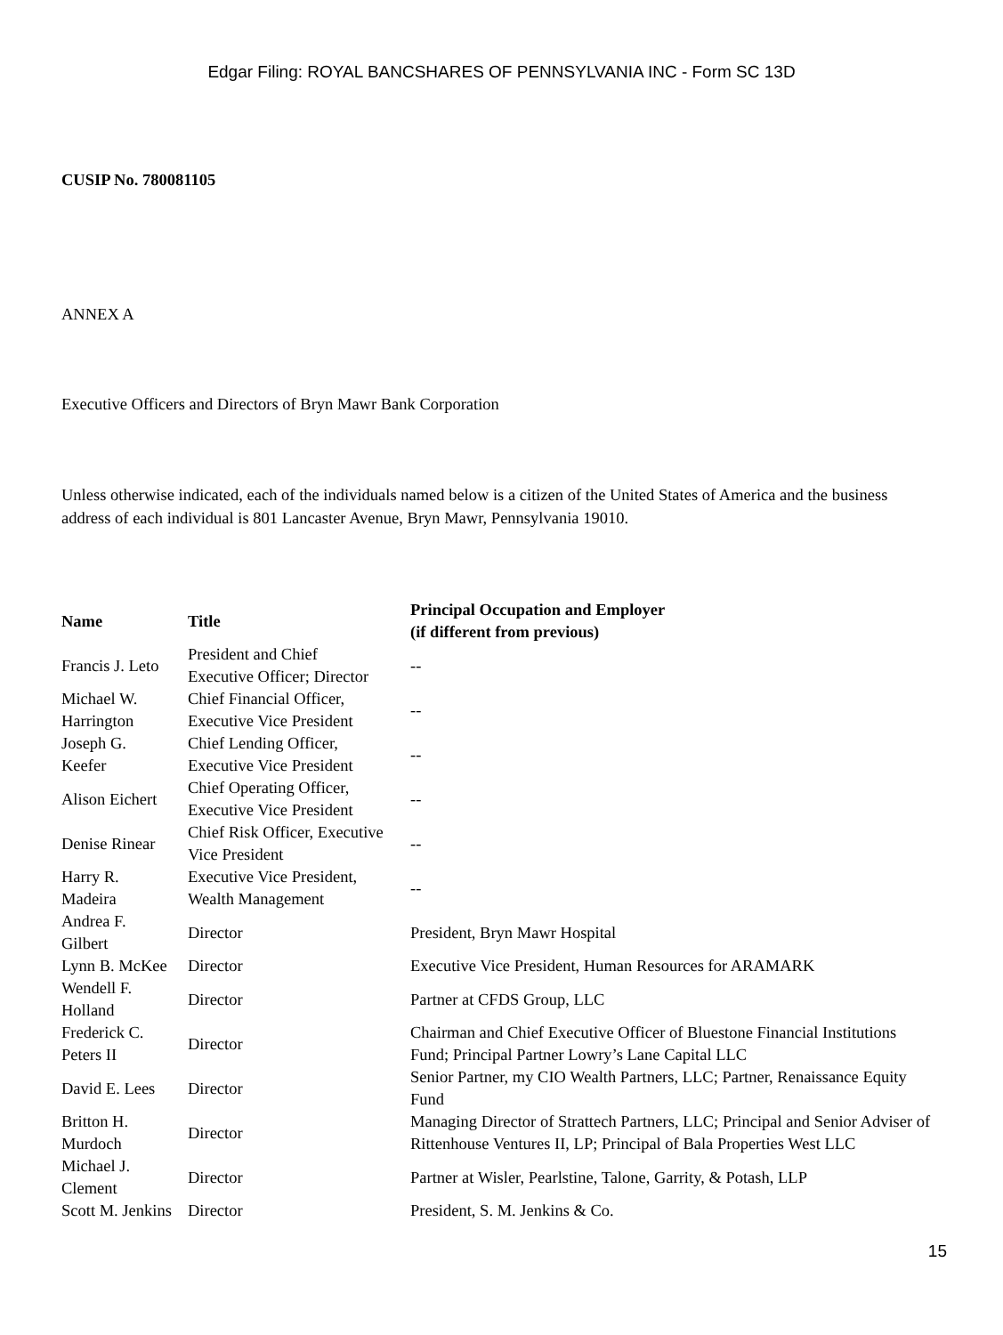Edgar Filing: ROYAL BANCSHARES OF PENNSYLVANIA INC - Form SC 13D
CUSIP No. 780081105
ANNEX A
Executive Officers and Directors of Bryn Mawr Bank Corporation
Unless otherwise indicated, each of the individuals named below is a citizen of the United States of America and the business address of each individual is 801 Lancaster Avenue, Bryn Mawr, Pennsylvania 19010.
| Name | Title | Principal Occupation and Employer (if different from previous) |
| --- | --- | --- |
| Francis J. Leto | President and Chief Executive Officer; Director | -- |
| Michael W. Harrington | Chief Financial Officer, Executive Vice President | -- |
| Joseph G. Keefer | Chief Lending Officer, Executive Vice President | -- |
| Alison Eichert | Chief Operating Officer, Executive Vice President | -- |
| Denise Rinear | Chief Risk Officer, Executive Vice President | -- |
| Harry R. Madeira | Executive Vice President, Wealth Management | -- |
| Andrea F. Gilbert | Director | President, Bryn Mawr Hospital |
| Lynn B. McKee | Director | Executive Vice President, Human Resources for ARAMARK |
| Wendell F. Holland | Director | Partner at CFDS Group, LLC |
| Frederick C. Peters II | Director | Chairman and Chief Executive Officer of Bluestone Financial Institutions Fund; Principal Partner Lowry’s Lane Capital LLC |
| David E. Lees | Director | Senior Partner, my CIO Wealth Partners, LLC; Partner, Renaissance Equity Fund |
| Britton H. Murdoch | Director | Managing Director of Strattech Partners, LLC; Principal and Senior Adviser of Rittenhouse Ventures II, LP; Principal of Bala Properties West LLC |
| Michael J. Clement | Director | Partner at Wisler, Pearlstine, Talone, Garrity, & Potash, LLP |
| Scott M. Jenkins | Director | President, S. M. Jenkins & Co. |
15